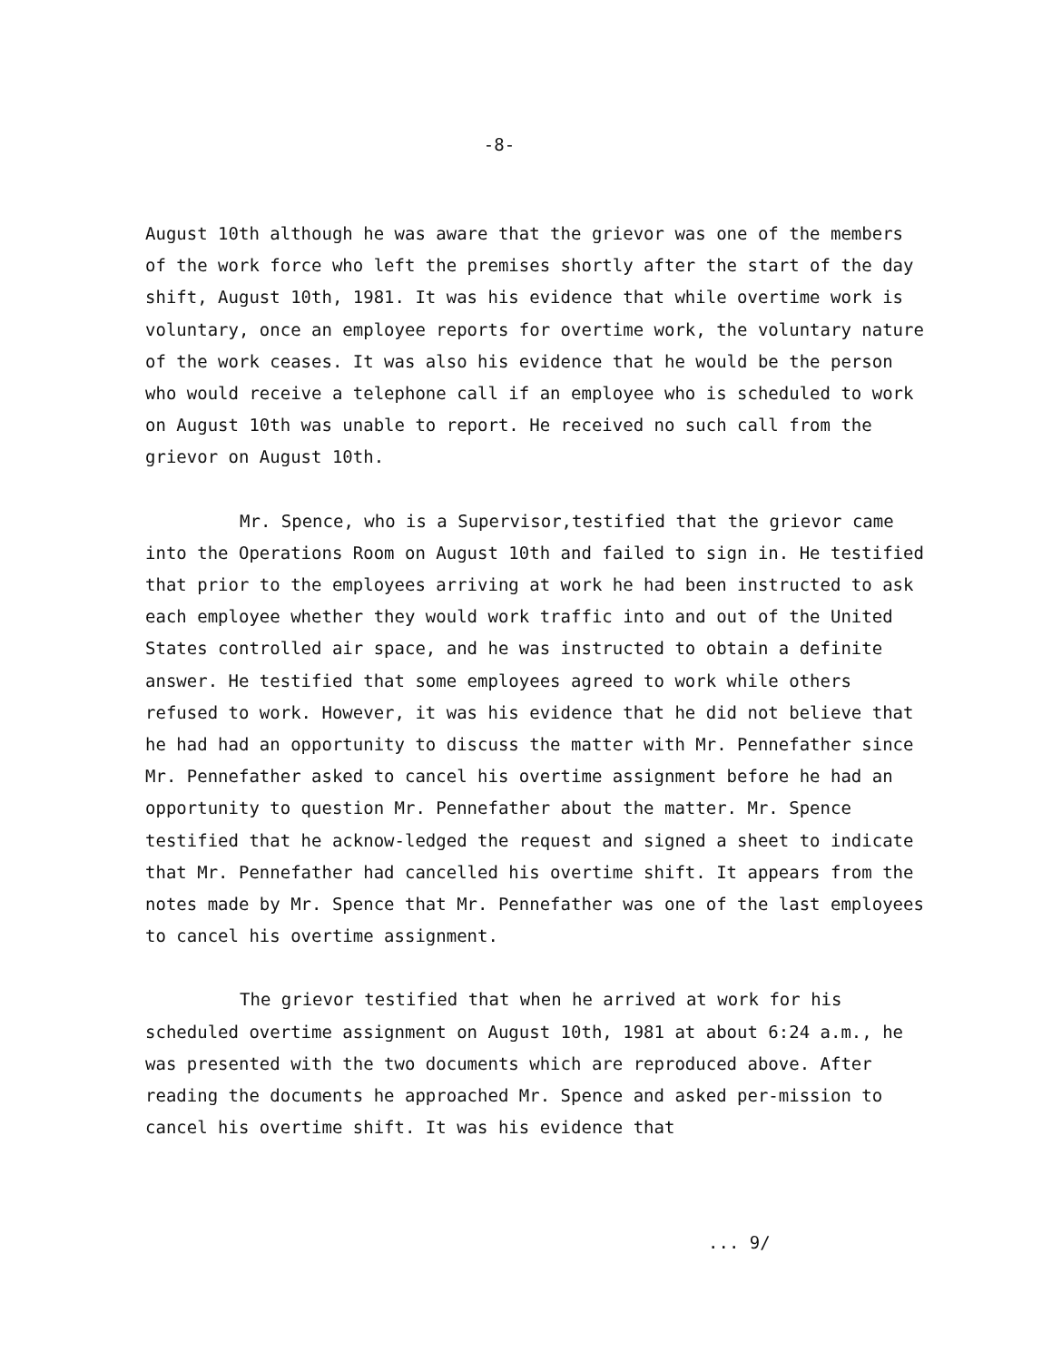-8-
August 10th although he was aware that the grievor was one of the members of the work force who left the premises shortly after the start of the day shift, August 10th, 1981. It was his evidence that while overtime work is voluntary, once an employee reports for overtime work, the voluntary nature of the work ceases. It was also his evidence that he would be the person who would receive a telephone call if an employee who is scheduled to work on August 10th was unable to report. He received no such call from the grievor on August 10th.
Mr. Spence, who is a Supervisor,testified that the grievor came into the Operations Room on August 10th and failed to sign in. He testified that prior to the employees arriving at work he had been instructed to ask each employee whether they would work traffic into and out of the United States controlled air space, and he was instructed to obtain a definite answer. He testified that some employees agreed to work while others refused to work. However, it was his evidence that he did not believe that he had had an opportunity to discuss the matter with Mr. Pennefather since Mr. Pennefather asked to cancel his overtime assignment before he had an opportunity to question Mr. Pennefather about the matter. Mr. Spence testified that he acknow-ledged the request and signed a sheet to indicate that Mr. Pennefather had cancelled his overtime shift. It appears from the notes made by Mr. Spence that Mr. Pennefather was one of the last employees to cancel his overtime assignment.
The grievor testified that when he arrived at work for his scheduled overtime assignment on August 10th, 1981 at about 6:24 a.m., he was presented with the two documents which are reproduced above. After reading the documents he approached Mr. Spence and asked per-mission to cancel his overtime shift. It was his evidence that
... 9/